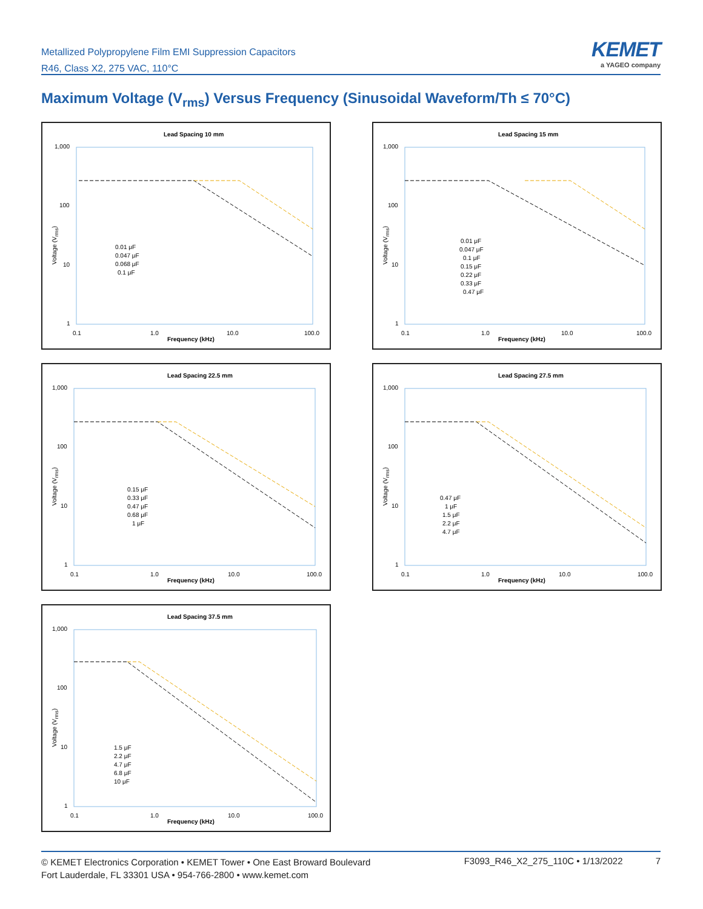Metallized Polypropylene Film EMI Suppression Capacitors
R46, Class X2, 275 VAC, 110°C
KEMET
a YAGEO company
Maximum Voltage (V<sub>rms</sub>) Versus Frequency (Sinusoidal Waveform/Th ≤ 70°C)
Lead Spacing 10 mm
1,000
100
10
1
0.1
1.0
10.0
100.0
Frequency (kHz)
0.01 μF
0.047 μF
0.068 μF
0.1 μF
Voltage (V<sub>rms</sub>)
Lead Spacing 15 mm
1,000
100
10
1
0.1
1.0
10.0
100.0
Frequency (kHz)
0.01 μF
0.047 μF
0.1 μF
0.15 μF
0.22 μF
0.33 μF
0.47 μF
Voltage (V<sub>rms</sub>)
Lead Spacing 22.5 mm
1,000
100
10
1
0.1
1.0
10.0
100.0
Frequency (kHz)
0.15 μF
0.33 μF
0.47 μF
0.68 μF
1 μF
Voltage (V<sub>rms</sub>)
Lead Spacing 27.5 mm
1,000
100
10
1
0.1
1.0
10.0
100.0
Frequency (kHz)
0.47 μF
1 μF
1.5 μF
2.2 μF
4.7 μF
Voltage (V<sub>rms</sub>)
Lead Spacing 37.5 mm
1,000
100
10
1
0.1
1.0
10.0
100.0
Frequency (kHz)
1.5 μF
2.2 μF
4.7 μF
6.8 μF
10 μF
Voltage (V<sub>rms</sub>)
© KEMET Electronics Corporation • KEMET Tower • One East Broward Boulevard
Fort Lauderdale, FL 33301 USA • 954-766-2800 • www.kemet.com
F3093_R46_X2_275_110C • 1/13/2022 7